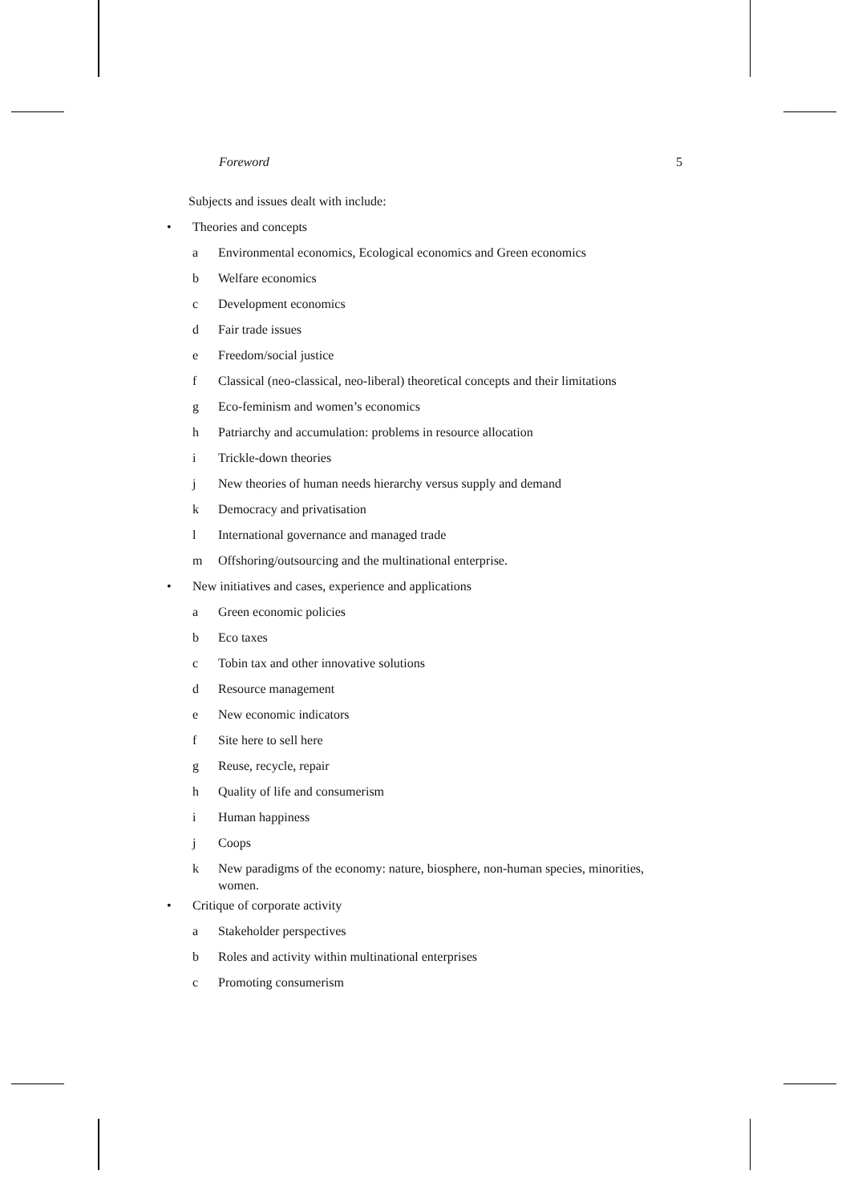Foreword 5
Subjects and issues dealt with include:
• Theories and concepts
a Environmental economics, Ecological economics and Green economics
b Welfare economics
c Development economics
d Fair trade issues
e Freedom/social justice
f Classical (neo-classical, neo-liberal) theoretical concepts and their limitations
g Eco-feminism and women’s economics
h Patriarchy and accumulation: problems in resource allocation
i Trickle-down theories
j New theories of human needs hierarchy versus supply and demand
k Democracy and privatisation
l International governance and managed trade
m Offshoring/outsourcing and the multinational enterprise.
• New initiatives and cases, experience and applications
a Green economic policies
b Eco taxes
c Tobin tax and other innovative solutions
d Resource management
e New economic indicators
f Site here to sell here
g Reuse, recycle, repair
h Quality of life and consumerism
i Human happiness
j Coops
k New paradigms of the economy: nature, biosphere, non-human species, minorities, women.
• Critique of corporate activity
a Stakeholder perspectives
b Roles and activity within multinational enterprises
c Promoting consumerism